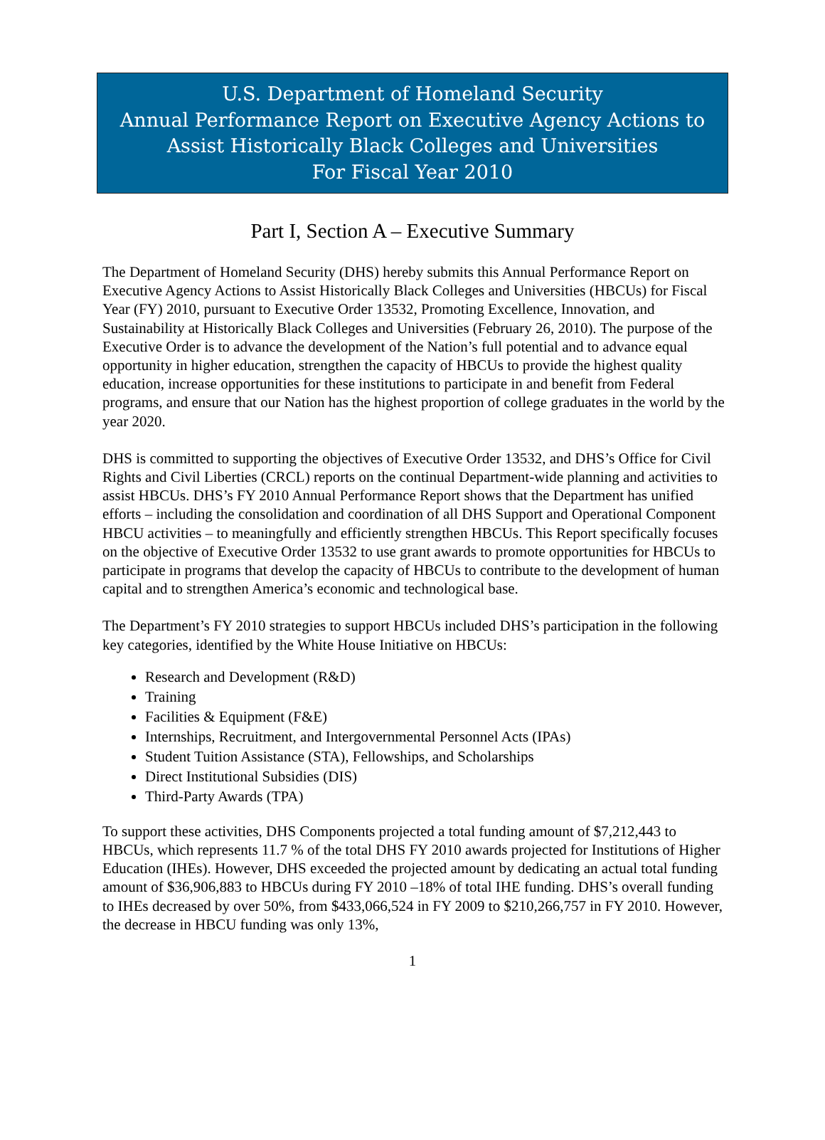U.S. Department of Homeland Security
Annual Performance Report on Executive Agency Actions to
Assist Historically Black Colleges and Universities
For Fiscal Year 2010
Part I, Section A – Executive Summary
The Department of Homeland Security (DHS) hereby submits this Annual Performance Report on Executive Agency Actions to Assist Historically Black Colleges and Universities (HBCUs) for Fiscal Year (FY) 2010, pursuant to Executive Order 13532, Promoting Excellence, Innovation, and Sustainability at Historically Black Colleges and Universities (February 26, 2010). The purpose of the Executive Order is to advance the development of the Nation’s full potential and to advance equal opportunity in higher education, strengthen the capacity of HBCUs to provide the highest quality education, increase opportunities for these institutions to participate in and benefit from Federal programs, and ensure that our Nation has the highest proportion of college graduates in the world by the year 2020.
DHS is committed to supporting the objectives of Executive Order 13532, and DHS’s Office for Civil Rights and Civil Liberties (CRCL) reports on the continual Department-wide planning and activities to assist HBCUs. DHS’s FY 2010 Annual Performance Report shows that the Department has unified efforts – including the consolidation and coordination of all DHS Support and Operational Component HBCU activities – to meaningfully and efficiently strengthen HBCUs. This Report specifically focuses on the objective of Executive Order 13532 to use grant awards to promote opportunities for HBCUs to participate in programs that develop the capacity of HBCUs to contribute to the development of human capital and to strengthen America’s economic and technological base.
The Department’s FY 2010 strategies to support HBCUs included DHS’s participation in the following key categories, identified by the White House Initiative on HBCUs:
Research and Development (R&D)
Training
Facilities & Equipment (F&E)
Internships, Recruitment, and Intergovernmental Personnel Acts (IPAs)
Student Tuition Assistance (STA), Fellowships, and Scholarships
Direct Institutional Subsidies (DIS)
Third-Party Awards (TPA)
To support these activities, DHS Components projected a total funding amount of $7,212,443 to HBCUs, which represents 11.7 % of the total DHS FY 2010 awards projected for Institutions of Higher Education (IHEs). However, DHS exceeded the projected amount by dedicating an actual total funding amount of $36,906,883 to HBCUs during FY 2010 –18% of total IHE funding. DHS’s overall funding to IHEs decreased by over 50%, from $433,066,524 in FY 2009 to $210,266,757 in FY 2010. However, the decrease in HBCU funding was only 13%,
1